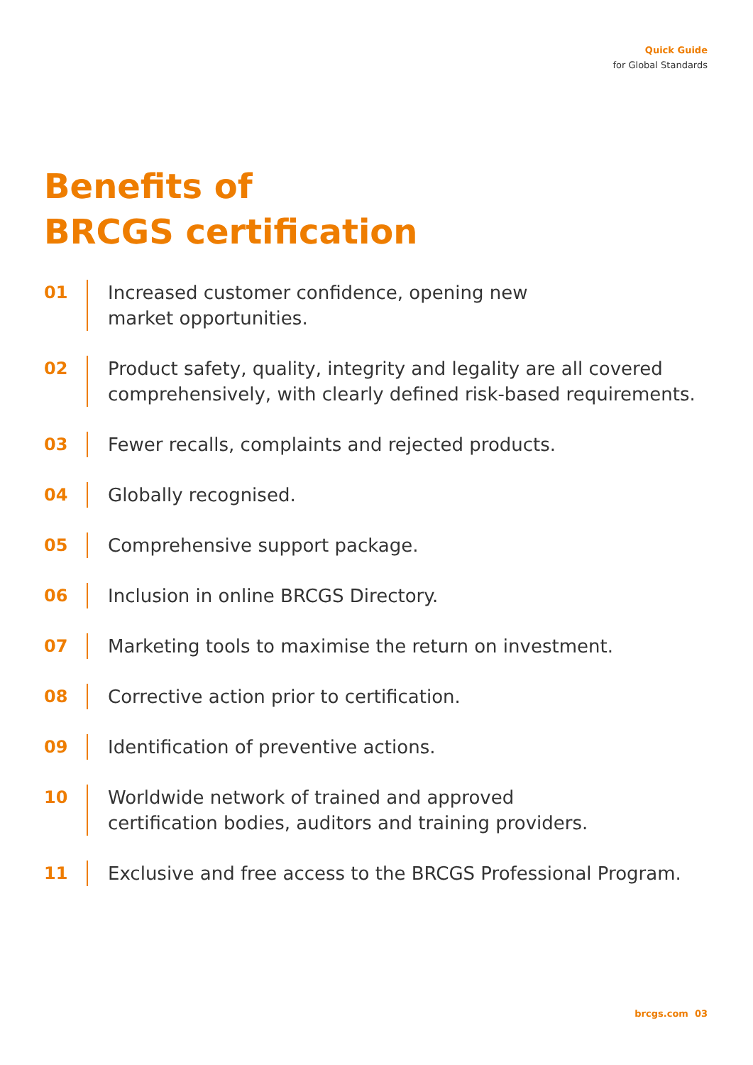Quick Guide
for Global Standards
Benefits of
BRCGS certification
01 Increased customer confidence, opening new
market opportunities.
02 Product safety, quality, integrity and legality are all covered
comprehensively, with clearly defined risk-based requirements.
03 Fewer recalls, complaints and rejected products.
04 Globally recognised.
05 Comprehensive support package.
06 Inclusion in online BRCGS Directory.
07 Marketing tools to maximise the return on investment.
08 Corrective action prior to certification.
09 Identification of preventive actions.
10 Worldwide network of trained and approved
certification bodies, auditors and training providers.
11 Exclusive and free access to the BRCGS Professional Program.
brcgs.com 03